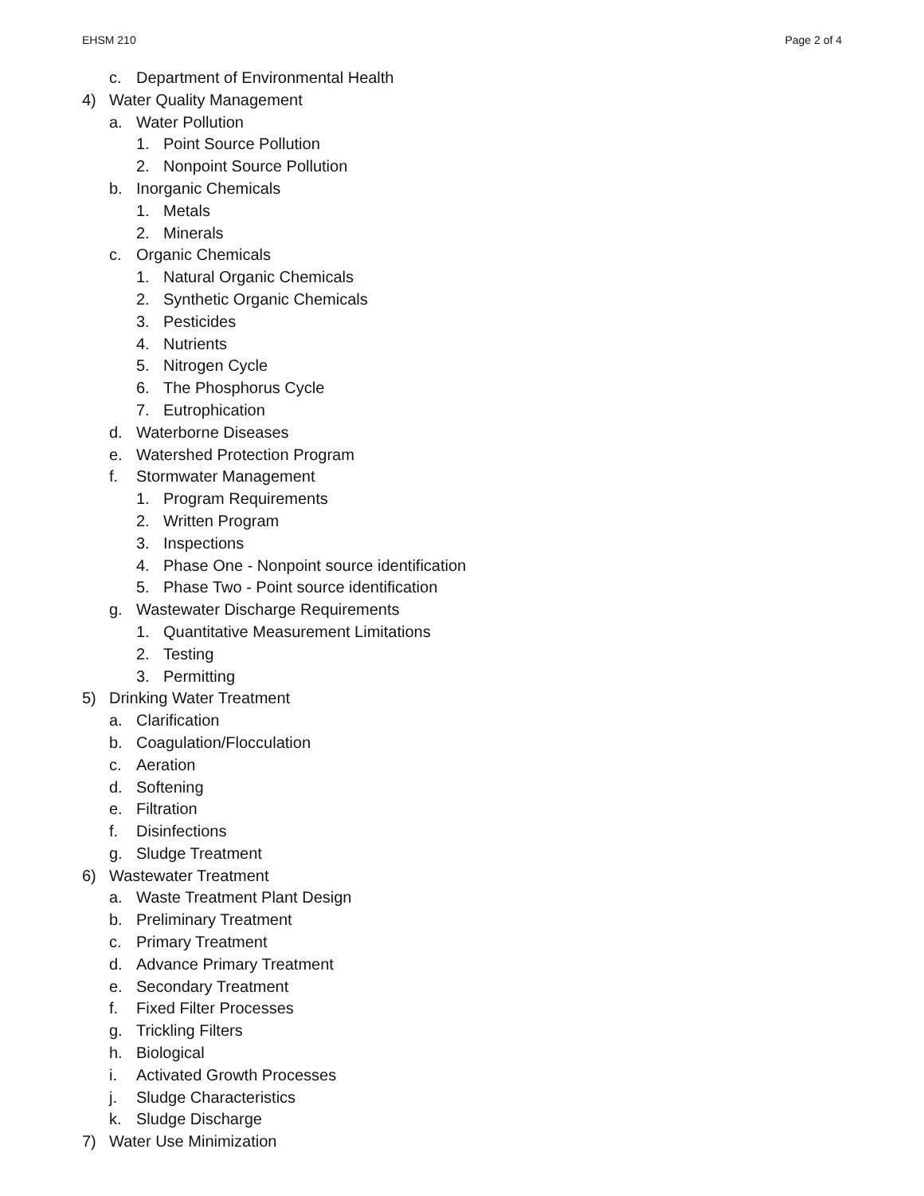EHSM 210 Page 2 of 4
c. Department of Environmental Health
4) Water Quality Management
a. Water Pollution
1. Point Source Pollution
2. Nonpoint Source Pollution
b. Inorganic Chemicals
1. Metals
2. Minerals
c. Organic Chemicals
1. Natural Organic Chemicals
2. Synthetic Organic Chemicals
3. Pesticides
4. Nutrients
5. Nitrogen Cycle
6. The Phosphorus Cycle
7. Eutrophication
d. Waterborne Diseases
e. Watershed Protection Program
f. Stormwater Management
1. Program Requirements
2. Written Program
3. Inspections
4. Phase One - Nonpoint source identification
5. Phase Two - Point source identification
g. Wastewater Discharge Requirements
1. Quantitative Measurement Limitations
2. Testing
3. Permitting
5) Drinking Water Treatment
a. Clarification
b. Coagulation/Flocculation
c. Aeration
d. Softening
e. Filtration
f. Disinfections
g. Sludge Treatment
6) Wastewater Treatment
a. Waste Treatment Plant Design
b. Preliminary Treatment
c. Primary Treatment
d. Advance Primary Treatment
e. Secondary Treatment
f. Fixed Filter Processes
g. Trickling Filters
h. Biological
i. Activated Growth Processes
j. Sludge Characteristics
k. Sludge Discharge
7) Water Use Minimization